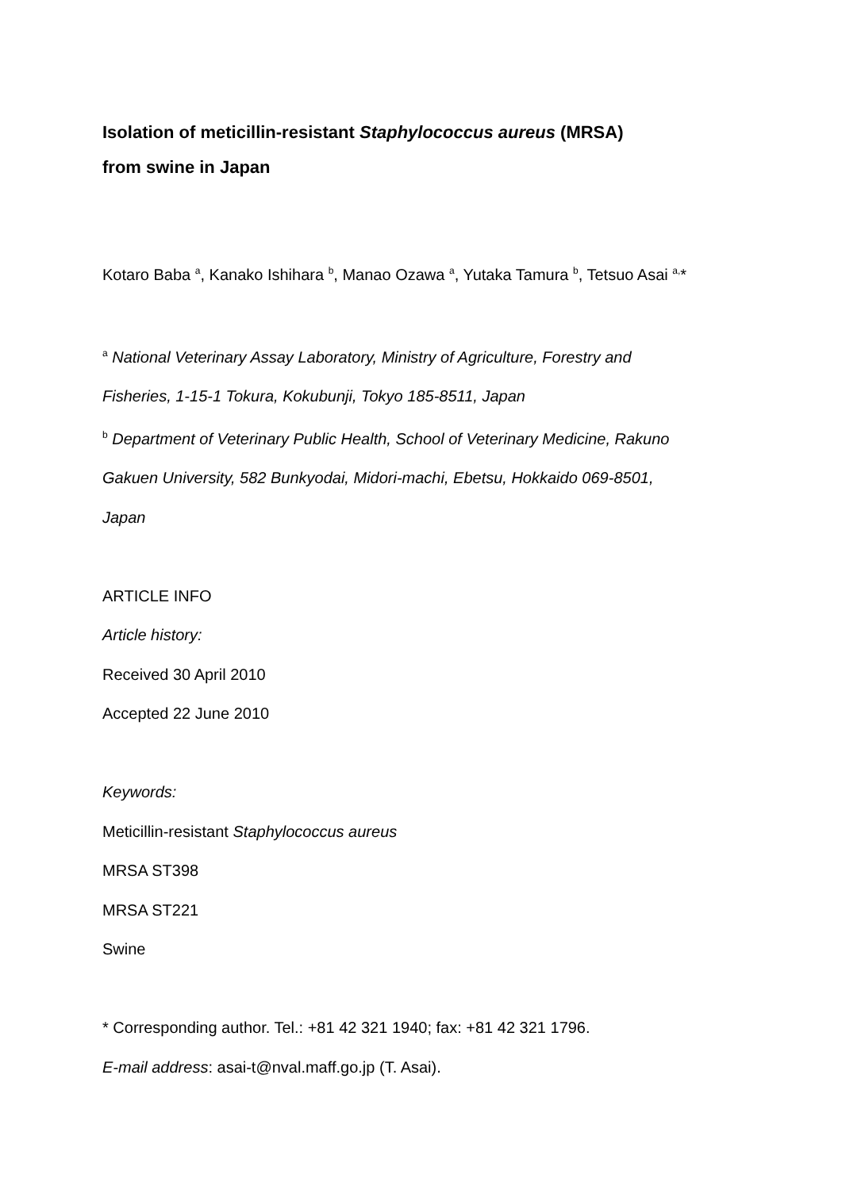Isolation of meticillin-resistant Staphylococcus aureus (MRSA)
from swine in Japan
Kotaro Baba <sup>a</sup>, Kanako Ishihara <sup>b</sup>, Manao Ozawa <sup>a</sup>, Yutaka Tamura <sup>b</sup>, Tetsuo Asai <sup>a,</sup>*
<sup>a</sup> National Veterinary Assay Laboratory, Ministry of Agriculture, Forestry and
Fisheries, 1-15-1 Tokura, Kokubunji, Tokyo 185-8511, Japan
<sup>b</sup> Department of Veterinary Public Health, School of Veterinary Medicine, Rakuno
Gakuen University, 582 Bunkyodai, Midori-machi, Ebetsu, Hokkaido 069-8501,
Japan
ARTICLE INFO
Article history:
Received 30 April 2010
Accepted 22 June 2010
Keywords:
Meticillin-resistant Staphylococcus aureus
MRSA ST398
MRSA ST221
Swine
* Corresponding author. Tel.: +81 42 321 1940; fax: +81 42 321 1796.
E-mail address: asai-t@nval.maff.go.jp (T. Asai).